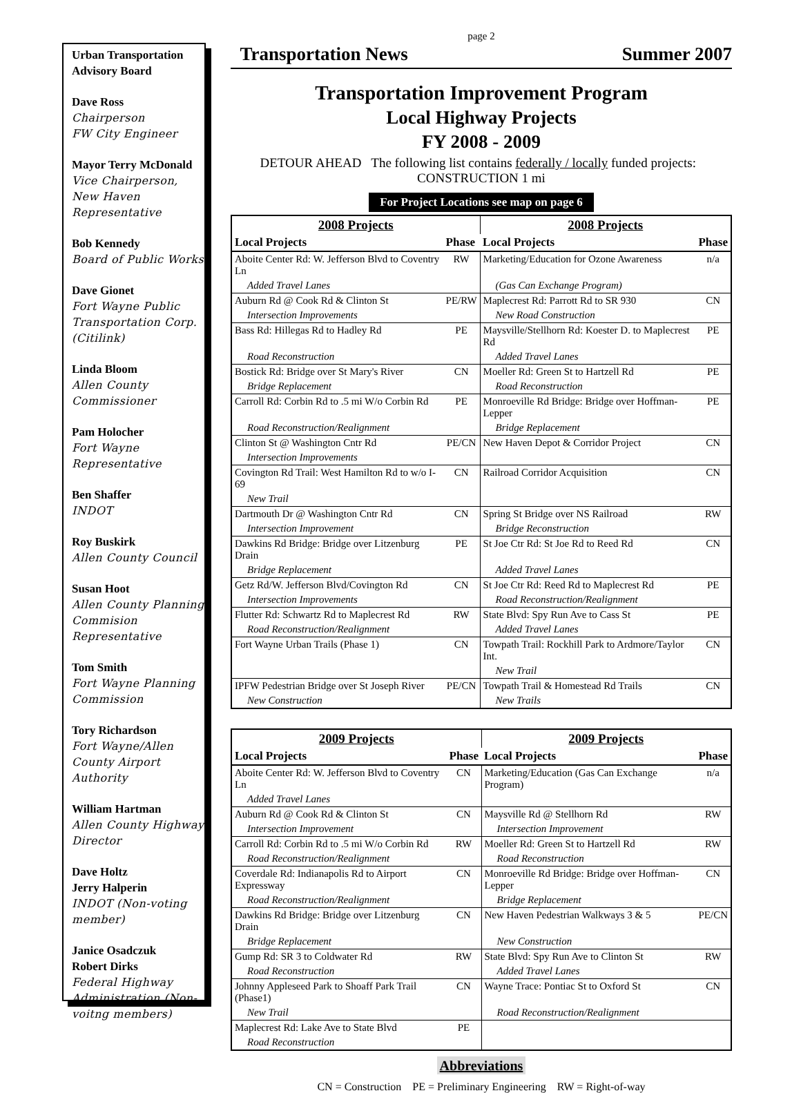Urban Transportation Advisory Board
Dave Ross
Chairperson
FW City Engineer
Mayor Terry McDonald
Vice Chairperson, New Haven Representative
Bob Kennedy
Board of Public Works
Dave Gionet
Fort Wayne Public Transportation Corp. (Citilink)
Linda Bloom
Allen County Commissioner
Pam Holocher
Fort Wayne Representative
Ben Shaffer
INDOT
Roy Buskirk
Allen County Council
Susan Hoot
Allen County Planning Commision Representative
Tom Smith
Fort Wayne Planning Commission
Tory Richardson
Fort Wayne/Allen County Airport Authority
William Hartman
Allen County Highway Director
Dave Holtz
Jerry Halperin
INDOT (Non-voting member)
Janice Osadczuk
Robert Dirks
Federal Highway Administration (Non-voitng members)
page 2
Transportation News Summer 2007
Transportation Improvement Program
Local Highway Projects
FY 2008 - 2009
DETOUR AHEAD The following list contains federally / locally funded projects: CONSTRUCTION 1 mi
For Project Locations see map on page 6
| 2008 Projects | | 2008 Projects | |
| Local Projects | Phase | Local Projects | Phase |
| Aboite Center Rd: W. Jefferson Blvd to Coventry Ln | RW | Marketing/Education for Ozone Awareness | n/a |
| Added Travel Lanes | | (Gas Can Exchange Program) | |
| Auburn Rd @ Cook Rd & Clinton St | PE/RW | Maplecrest Rd: Parrott Rd to SR 930 | CN |
| Intersection Improvements | | New Road Construction | |
| Bass Rd: Hillegas Rd to Hadley Rd | PE | Maysville/Stellhorn Rd: Koester D. to Maplecrest Rd | PE |
| Road Reconstruction | | Added Travel Lanes | |
| Bostick Rd: Bridge over St Mary's River | CN | Moeller Rd: Green St to Hartzell Rd | PE |
| Bridge Replacement | | Road Reconstruction | |
| Carroll Rd: Corbin Rd to .5 mi W/o Corbin Rd | PE | Monroeville Rd Bridge: Bridge over Hoffman-Lepper | PE |
| Road Reconstruction/Realignment | | Bridge Replacement | |
| Clinton St @ Washington Cntr Rd | PE/CN | New Haven Depot & Corridor Project | CN |
| Intersection Improvements | | | |
| Covington Rd Trail: West Hamilton Rd to w/o I-69 | CN | Railroad Corridor Acquisition | CN |
| New Trail | | | |
| Dartmouth Dr @ Washington Cntr Rd | CN | Spring St Bridge over NS Railroad | RW |
| Intersection Improvement | | Bridge Reconstruction | |
| Dawkins Rd Bridge: Bridge over Litzenburg Drain | PE | St Joe Ctr Rd: St Joe Rd to Reed Rd | CN |
| Bridge Replacement | | Added Travel Lanes | |
| Getz Rd/W. Jefferson Blvd/Covington Rd | CN | St Joe Ctr Rd: Reed Rd to Maplecrest Rd | PE |
| Intersection Improvements | | Road Reconstruction/Realignment | |
| Flutter Rd: Schwartz Rd to Maplecrest Rd | RW | State Blvd: Spy Run Ave to Cass St | PE |
| Road Reconstruction/Realignment | | Added Travel Lanes | |
| Fort Wayne Urban Trails (Phase 1) | CN | Towpath Trail: Rockhill Park to Ardmore/Taylor Int. | CN |
| | | New Trail | |
| IPFW Pedestrian Bridge over St Joseph River | PE/CN | Towpath Trail & Homestead Rd Trails | CN |
| New Construction | | New Trails | |
| 2009 Projects | | 2009 Projects | |
| Local Projects | Phase | Local Projects | Phase |
| Aboite Center Rd: W. Jefferson Blvd to Coventry Ln | CN | Marketing/Education (Gas Can Exchange Program) | n/a |
| Added Travel Lanes | | | |
| Auburn Rd @ Cook Rd & Clinton St | CN | Maysville Rd @ Stellhorn Rd | RW |
| Intersection Improvement | | Intersection Improvement | |
| Carroll Rd: Corbin Rd to .5 mi W/o Corbin Rd | RW | Moeller Rd: Green St to Hartzell Rd | RW |
| Road Reconstruction/Realignment | | Road Reconstruction | |
| Coverdale Rd: Indianapolis Rd to Airport Expressway | CN | Monroeville Rd Bridge: Bridge over Hoffman-Lepper | CN |
| Road Reconstruction/Realignment | | Bridge Replacement | |
| Dawkins Rd Bridge: Bridge over Litzenburg Drain | CN | New Haven Pedestrian Walkways 3 & 5 | PE/CN |
| Bridge Replacement | | New Construction | |
| Gump Rd: SR 3 to Coldwater Rd | RW | State Blvd: Spy Run Ave to Clinton St | RW |
| Road Reconstruction | | Added Travel Lanes | |
| Johnny Appleseed Park to Shoaff Park Trail (Phase1) | CN | Wayne Trace: Pontiac St to Oxford St | CN |
| New Trail | | Road Reconstruction/Realignment | |
| Maplecrest Rd: Lake Ave to State Blvd | PE | | |
| Road Reconstruction | | | |
Abbreviations
CN = Construction PE = Preliminary Engineering RW = Right-of-way